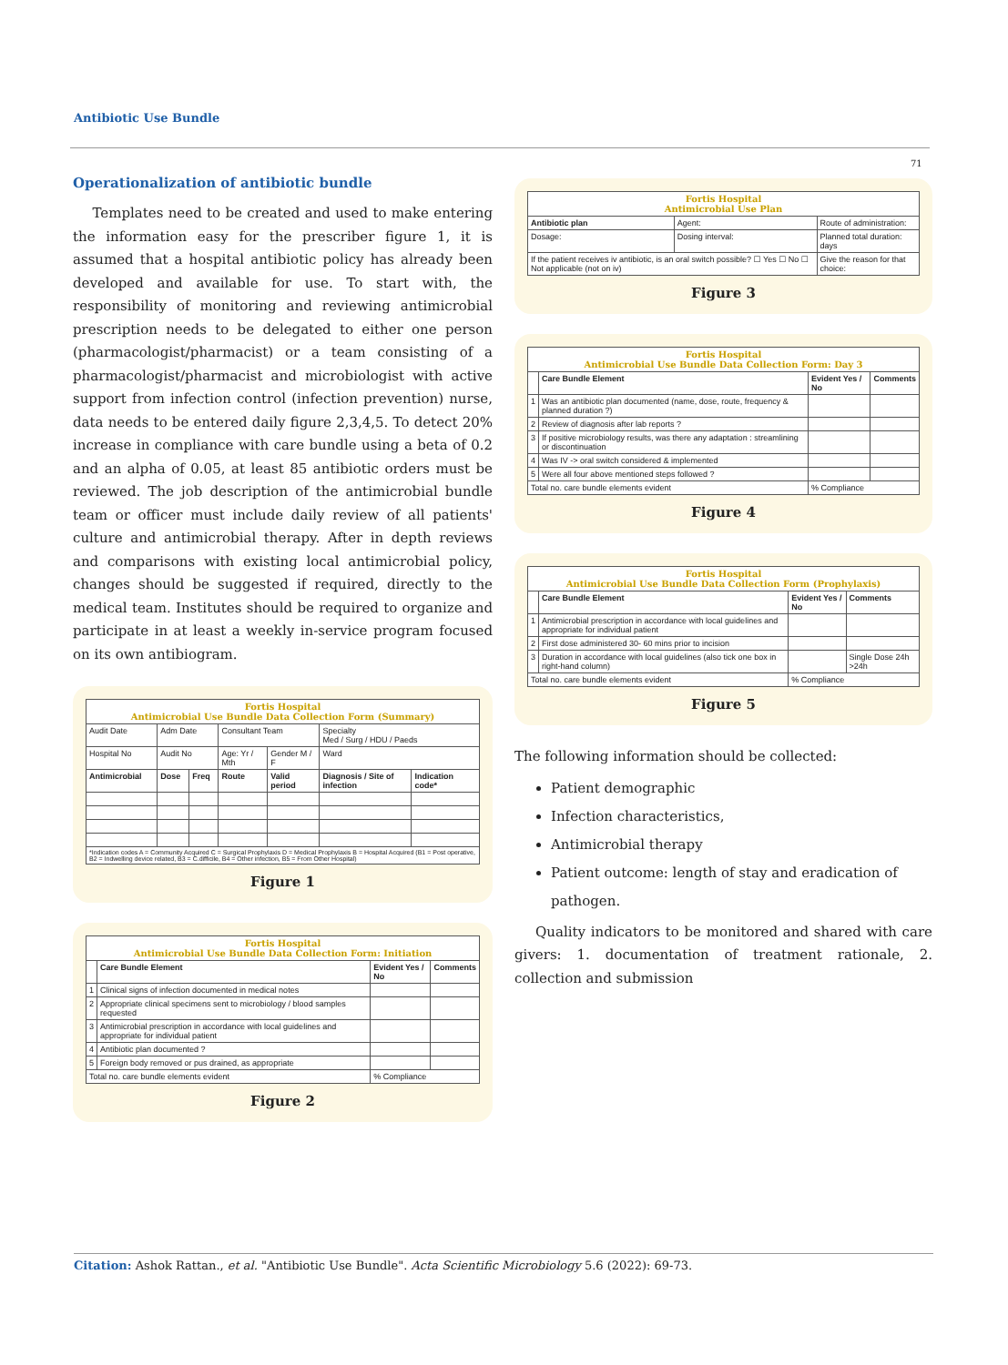Antibiotic Use Bundle
71
Operationalization of antibiotic bundle
Templates need to be created and used to make entering the information easy for the prescriber figure 1, it is assumed that a hospital antibiotic policy has already been developed and available for use. To start with, the responsibility of monitoring and reviewing antimicrobial prescription needs to be delegated to either one person (pharmacologist/pharmacist) or a team consisting of a pharmacologist/pharmacist and microbiologist with active support from infection control (infection prevention) nurse, data needs to be entered daily figure 2,3,4,5. To detect 20% increase in compliance with care bundle using a beta of 0.2 and an alpha of 0.05, at least 85 antibiotic orders must be reviewed. The job description of the antimicrobial bundle team or officer must include daily review of all patients' culture and antimicrobial therapy. After in depth reviews and comparisons with existing local antimicrobial policy, changes should be suggested if required, directly to the medical team. Institutes should be required to organize and participate in at least a weekly in-service program focused on its own antibiogram.
| Fortis Hospital Antimicrobial Use Bundle Data Collection Form (Summary) | | | | | | |
| Audit Date | Adm Date | | Consultant Team | | Specialty Med / Surg / HDU / Paeds | |
| Hospital No | Audit No | | Age: Yr / Mth | Gender M / F | Ward | |
| Antimicrobial | Dose | Freq | Route | Valid period | Diagnosis / Site of infection | Indication code* |
| *Indication codes A = Community Acquired C = Surgical Prophylaxis D = Medical Prophylaxis B = Hospital Acquired (B1 = Post operative, B2 = Indwelling device related, B3 = C.difficile, B4 = Other infection, B5 = From Other Hospital) | | | | | | |
Figure 1
| Fortis Hospital Antimicrobial Use Bundle Data Collection Form: Initiation | | | |
| | Care Bundle Element | Evident Yes / No | Comments |
| 1 | Clinical signs of infection documented in medical notes | | |
| 2 | Appropriate clinical specimens sent to microbiology / blood samples requested | | |
| 3 | Antimicrobial prescription in accordance with local guidelines and appropriate for individual patient | | |
| 4 | Antibiotic plan documented ? | | |
| 5 | Foreign body removed or pus drained, as appropriate | | |
| Total no. care bundle elements evident | | % Compliance | |
Figure 2
| Fortis Hospital Antimicrobial Use Plan | | |
| Antibiotic plan | Agent: | Route of administration: |
| Dosage: | Dosing interval: | Planned total duration: days |
| If the patient receives iv antibiotic, is an oral switch possible? ☐ Yes ☐ No ☐ Not applicable (not on iv) | | Give the reason for that choice: |
Figure 3
| Fortis Hospital Antimicrobial Use Bundle Data Collection Form: Day 3 | | | |
| | Care Bundle Element | Evident Yes / No | Comments |
| 1 | Was an antibiotic plan documented (name, dose, route, frequency & planned duration ?) | | |
| 2 | Review of diagnosis after lab reports ? | | |
| 3 | If positive microbiology results, was there any adaptation : streamlining or discontinuation | | |
| 4 | Was IV -> oral switch considered & implemented | | |
| 5 | Were all four above mentioned steps followed ? | | |
| Total no. care bundle elements evident | | % Compliance | |
Figure 4
| Fortis Hospital Antimicrobial Use Bundle Data Collection Form (Prophylaxis) | | | |
| | Care Bundle Element | Evident Yes / No | Comments |
| 1 | Antimicrobial prescription in accordance with local guidelines and appropriate for individual patient | | |
| 2 | First dose administered 30- 60 mins prior to incision | | |
| 3 | Duration in accordance with local guidelines (also tick one box in right-hand column) | | Single Dose 24h >24h |
| Total no. care bundle elements evident | | % Compliance | |
Figure 5
The following information should be collected:
Patient demographic
Infection characteristics,
Antimicrobial therapy
Patient outcome: length of stay and eradication of pathogen.
Quality indicators to be monitored and shared with care givers: 1. documentation of treatment rationale, 2. collection and submission
Citation: Ashok Rattan., et al. "Antibiotic Use Bundle". Acta Scientific Microbiology 5.6 (2022): 69-73.